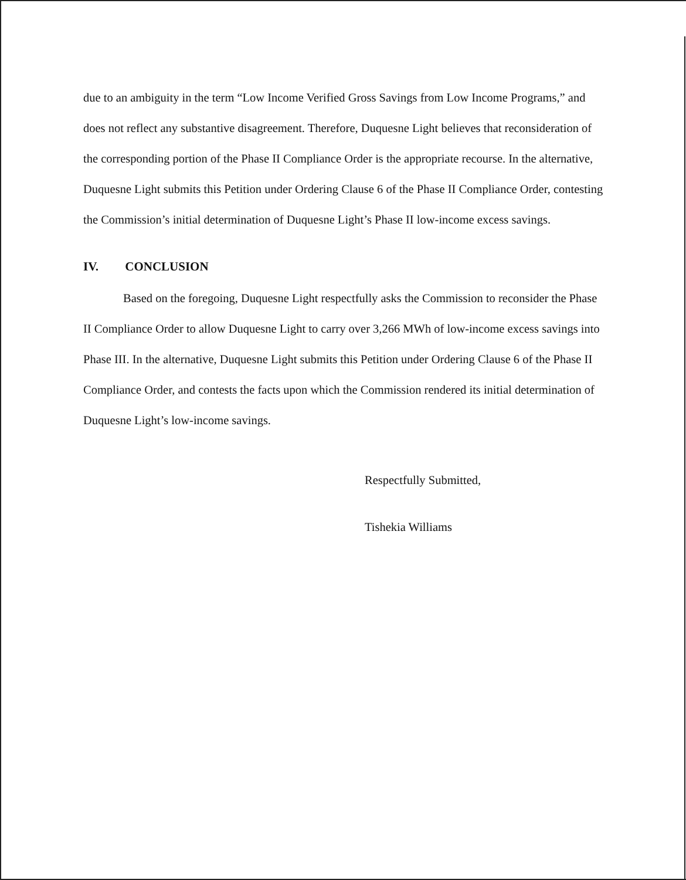due to an ambiguity in the term “Low Income Verified Gross Savings from Low Income Programs,” and does not reflect any substantive disagreement. Therefore, Duquesne Light believes that reconsideration of the corresponding portion of the Phase II Compliance Order is the appropriate recourse. In the alternative, Duquesne Light submits this Petition under Ordering Clause 6 of the Phase II Compliance Order, contesting the Commission’s initial determination of Duquesne Light’s Phase II low-income excess savings.
IV. CONCLUSION
Based on the foregoing, Duquesne Light respectfully asks the Commission to reconsider the Phase II Compliance Order to allow Duquesne Light to carry over 3,266 MWh of low-income excess savings into Phase III. In the alternative, Duquesne Light submits this Petition under Ordering Clause 6 of the Phase II Compliance Order, and contests the facts upon which the Commission rendered its initial determination of Duquesne Light’s low-income savings.
Respectfully Submitted,
Tishekia Williams